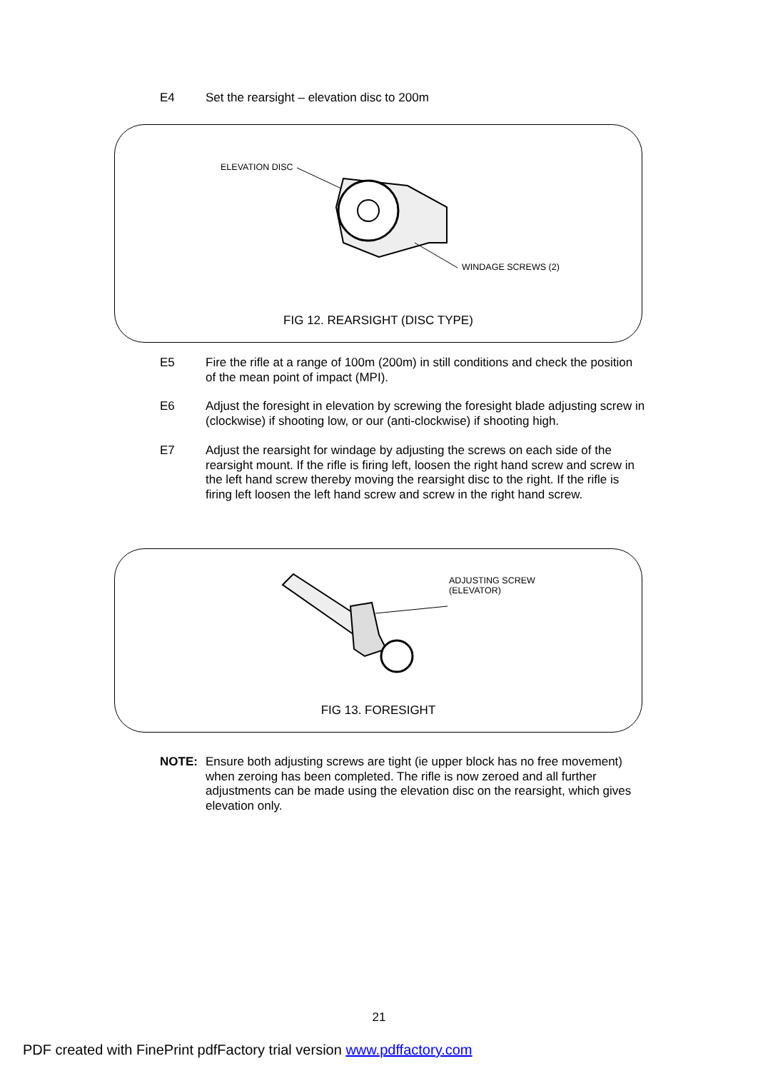E4 Set the rearsight – elevation disc to 200m
ELEVATION DISC
WINDAGE SCREWS (2)
FIG 12. REARSIGHT (DISC TYPE)
E5 Fire the rifle at a range of 100m (200m) in still conditions and check the position of the mean point of impact (MPI).
E6 Adjust the foresight in elevation by screwing the foresight blade adjusting screw in (clockwise) if shooting low, or our (anti-clockwise) if shooting high.
E7 Adjust the rearsight for windage by adjusting the screws on each side of the rearsight mount. If the rifle is firing left, loosen the right hand screw and screw in the left hand screw thereby moving the rearsight disc to the right. If the rifle is firing left loosen the left hand screw and screw in the right hand screw.
ADJUSTING SCREW
(ELEVATOR)
FIG 13. FORESIGHT
NOTE: Ensure both adjusting screws are tight (ie upper block has no free movement) when zeroing has been completed. The rifle is now zeroed and all further adjustments can be made using the elevation disc on the rearsight, which gives elevation only.
21
PDF created with FinePrint pdfFactory trial version www.pdffactory.com